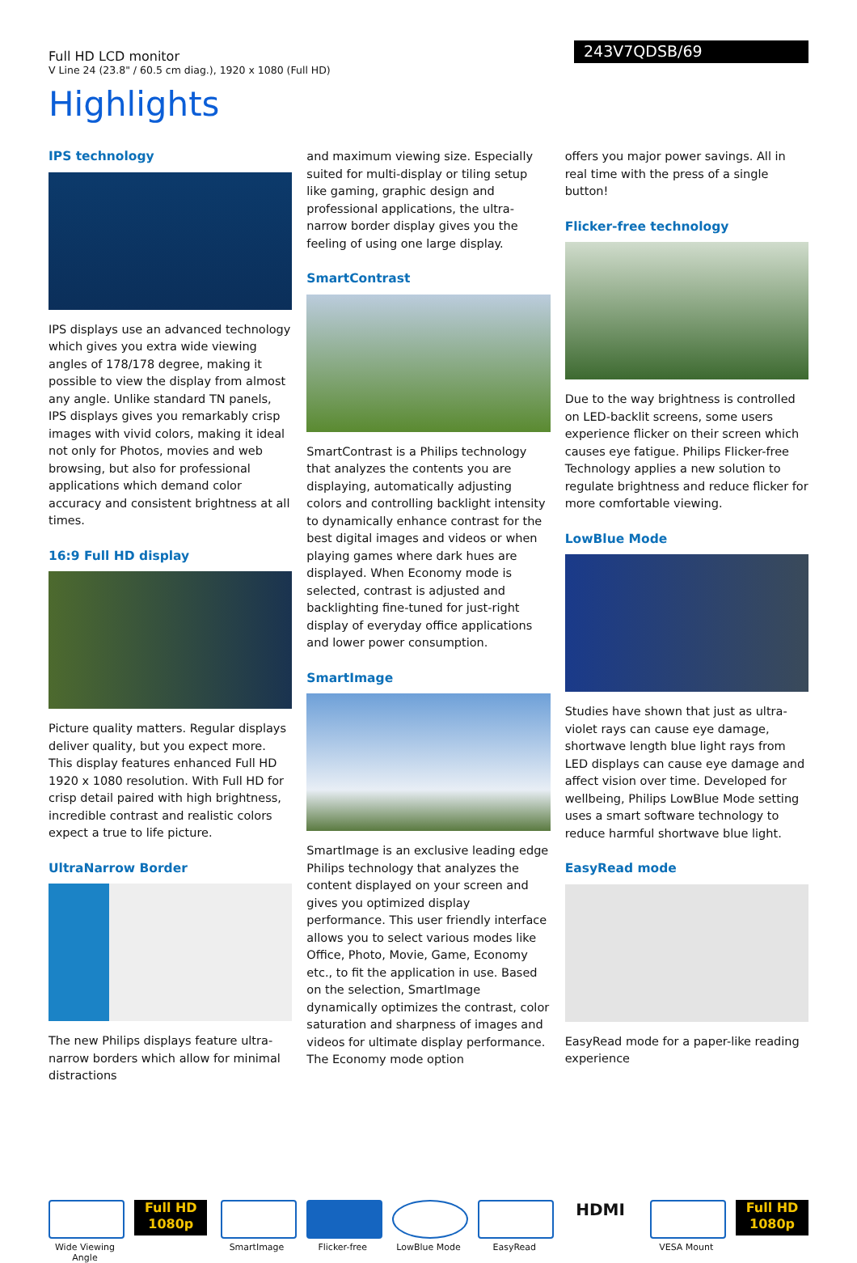Full HD LCD monitor
V Line 24 (23.8" / 60.5 cm diag.), 1920 x 1080 (Full HD)
243V7QDSB/69
Highlights
IPS technology
IPS displays use an advanced technology which gives you extra wide viewing angles of 178/178 degree, making it possible to view the display from almost any angle. Unlike standard TN panels, IPS displays gives you remarkably crisp images with vivid colors, making it ideal not only for Photos, movies and web browsing, but also for professional applications which demand color accuracy and consistent brightness at all times.
16:9 Full HD display
Picture quality matters. Regular displays deliver quality, but you expect more. This display features enhanced Full HD 1920 x 1080 resolution. With Full HD for crisp detail paired with high brightness, incredible contrast and realistic colors expect a true to life picture.
UltraNarrow Border
The new Philips displays feature ultra-narrow borders which allow for minimal distractions
and maximum viewing size. Especially suited for multi-display or tiling setup like gaming, graphic design and professional applications, the ultra-narrow border display gives you the feeling of using one large display.
SmartContrast
SmartContrast is a Philips technology that analyzes the contents you are displaying, automatically adjusting colors and controlling backlight intensity to dynamically enhance contrast for the best digital images and videos or when playing games where dark hues are displayed. When Economy mode is selected, contrast is adjusted and backlighting fine-tuned for just-right display of everyday office applications and lower power consumption.
SmartImage
SmartImage is an exclusive leading edge Philips technology that analyzes the content displayed on your screen and gives you optimized display performance. This user friendly interface allows you to select various modes like Office, Photo, Movie, Game, Economy etc., to fit the application in use. Based on the selection, SmartImage dynamically optimizes the contrast, color saturation and sharpness of images and videos for ultimate display performance. The Economy mode option
offers you major power savings. All in real time with the press of a single button!
Flicker-free technology
Due to the way brightness is controlled on LED-backlit screens, some users experience flicker on their screen which causes eye fatigue. Philips Flicker-free Technology applies a new solution to regulate brightness and reduce flicker for more comfortable viewing.
LowBlue Mode
Studies have shown that just as ultra-violet rays can cause eye damage, shortwave length blue light rays from LED displays can cause eye damage and affect vision over time. Developed for wellbeing, Philips LowBlue Mode setting uses a smart software technology to reduce harmful shortwave blue light.
EasyRead mode
EasyRead mode for a paper-like reading experience
Wide Viewing Angle
Full HD
1080p
SmartImage Flicker-free LowBlue Mode EasyRead
HDMI
VESA Mount
Full HD
1080p